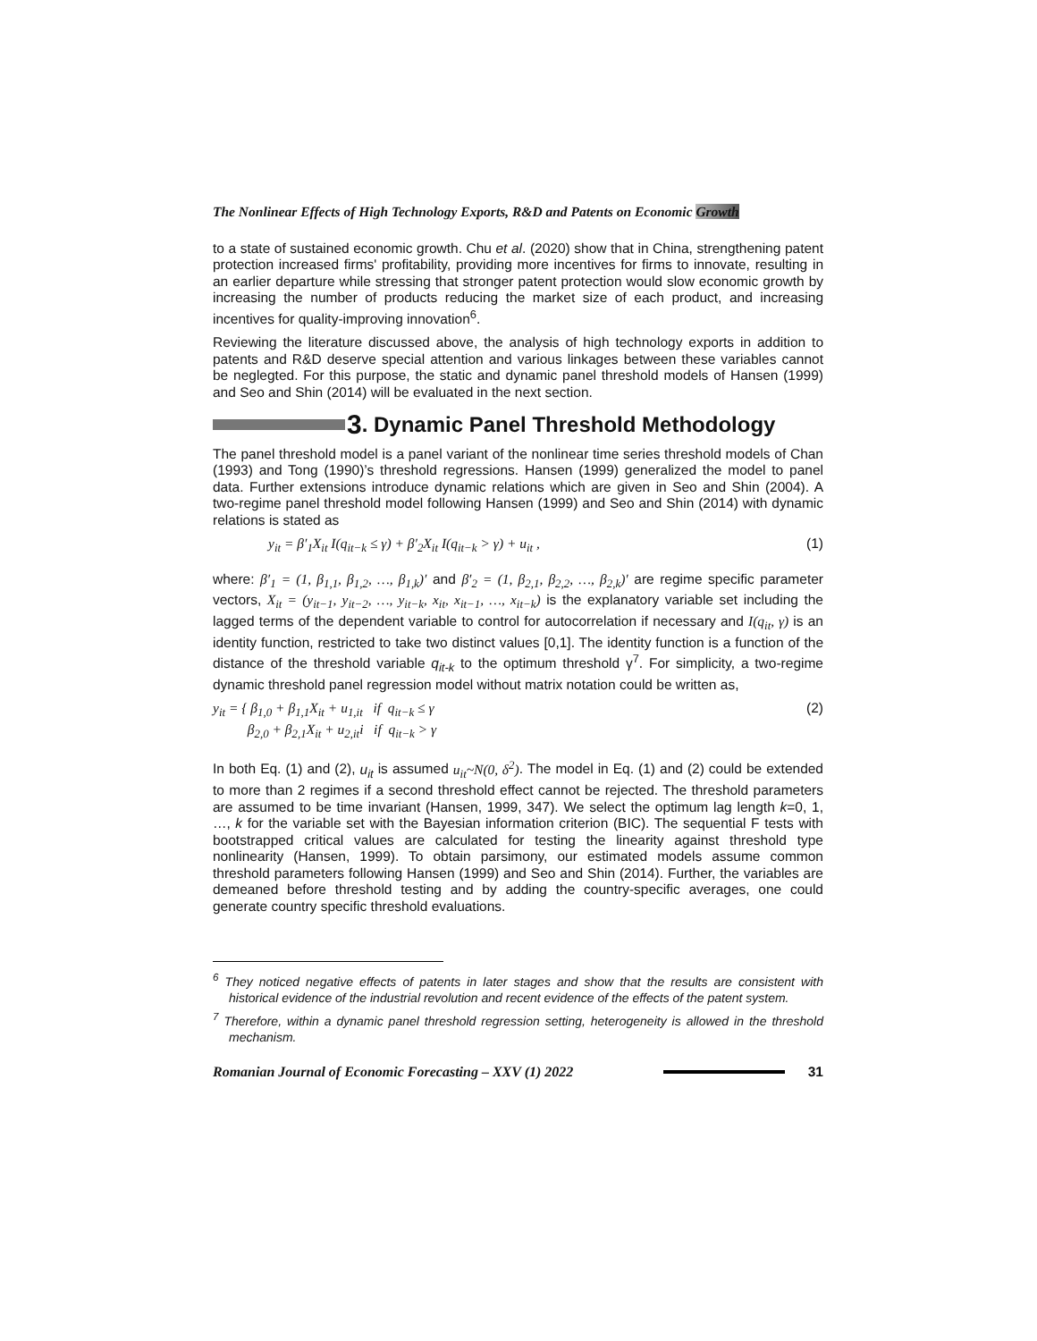The Nonlinear Effects of High Technology Exports, R&D and Patents on Economic Growth
to a state of sustained economic growth. Chu et al. (2020) show that in China, strengthening patent protection increased firms' profitability, providing more incentives for firms to innovate, resulting in an earlier departure while stressing that stronger patent protection would slow economic growth by increasing the number of products reducing the market size of each product, and increasing incentives for quality-improving innovation<sup>6</sup>.
Reviewing the literature discussed above, the analysis of high technology exports in addition to patents and R&D deserve special attention and various linkages between these variables cannot be neglegted. For this purpose, the static and dynamic panel threshold models of Hansen (1999) and Seo and Shin (2014) will be evaluated in the next section.
3. Dynamic Panel Threshold Methodology
The panel threshold model is a panel variant of the nonlinear time series threshold models of Chan (1993) and Tong (1990)’s threshold regressions. Hansen (1999) generalized the model to panel data. Further extensions introduce dynamic relations which are given in Seo and Shin (2004). A two-regime panel threshold model following Hansen (1999) and Seo and Shin (2014) with dynamic relations is stated as
y<sub>it</sub> = β′<sub>1</sub>X<sub>it</sub> I(q<sub>it−k</sub> ≤ γ) + β′<sub>2</sub>X<sub>it</sub> I(q<sub>it−k</sub> > γ) + u<sub>it</sub> , (1)
where: β′<sub>1</sub> = (1, β<sub>1,1</sub>, β<sub>1,2</sub>, …, β<sub>1,k</sub>)′ and β′<sub>2</sub> = (1, β<sub>2,1</sub>, β<sub>2,2</sub>, …, β<sub>2,k</sub>)′ are regime specific parameter vectors, X<sub>it</sub> = (y<sub>it−1</sub>, y<sub>it−2</sub>, …, y<sub>it−k</sub>, x<sub>it</sub>, x<sub>it−1</sub>, …, x<sub>it−k</sub>) is the explanatory variable set including the lagged terms of the dependent variable to control for autocorrelation if necessary and I(q<sub>it</sub>, γ) is an identity function, restricted to take two distinct values [0,1]. The identity function is a function of the distance of the threshold variable q<sub>it-k</sub> to the optimum threshold γ<sup>7</sup>. For simplicity, a two-regime dynamic threshold panel regression model without matrix notation could be written as,
y<sub>it</sub> = { β<sub>1,0</sub> + β<sub>1,1</sub>X<sub>it</sub> + u<sub>1,it</sub> if q<sub>it−k</sub> ≤ γ
β<sub>2,0</sub> + β<sub>2,1</sub>X<sub>it</sub> + u<sub>2,it</sub>i if q<sub>it−k</sub> > γ (2)
In both Eq. (1) and (2), u<sub>it</sub> is assumed u<sub>it</sub>~N(0, δ<sup>2</sup>). The model in Eq. (1) and (2) could be extended to more than 2 regimes if a second threshold effect cannot be rejected. The threshold parameters are assumed to be time invariant (Hansen, 1999, 347). We select the optimum lag length k=0, 1, …, k for the variable set with the Bayesian information criterion (BIC). The sequential F tests with bootstrapped critical values are calculated for testing the linearity against threshold type nonlinearity (Hansen, 1999). To obtain parsimony, our estimated models assume common threshold parameters following Hansen (1999) and Seo and Shin (2014). Further, the variables are demeaned before threshold testing and by adding the country-specific averages, one could generate country specific threshold evaluations.
<sup>6</sup> They noticed negative effects of patents in later stages and show that the results are consistent with historical evidence of the industrial revolution and recent evidence of the effects of the patent system.
<sup>7</sup> Therefore, within a dynamic panel threshold regression setting, heterogeneity is allowed in the threshold mechanism.
Romanian Journal of Economic Forecasting – XXV (1) 2022 31